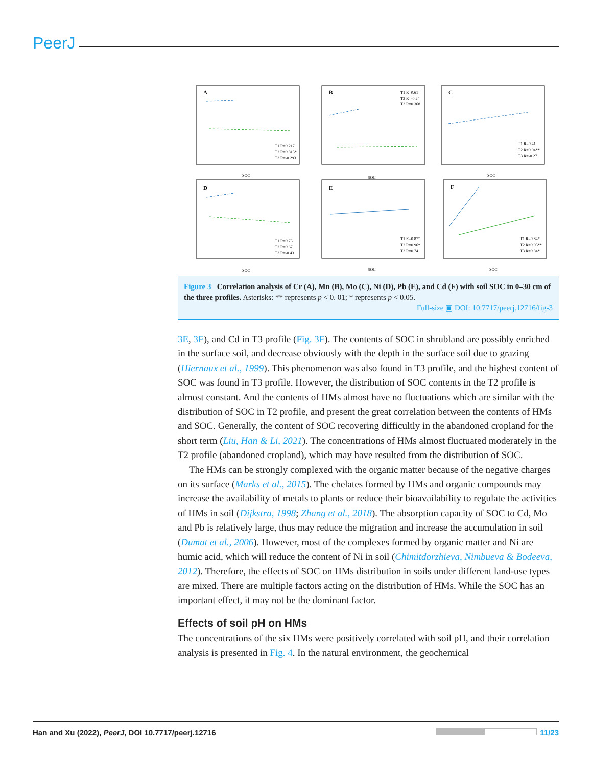PeerJ
A
B
C
D
E
F
SOC
SOC
SOC
SOC
SOC
SOC
T1 R=0.217
T2 R=0.815*
T3 R=-0.293
T1 R=0.61
T2 R=-0.24
T3 R=0.368
T1 R=0.41
T2 R=0.94**
T3 R=-0.27
T1 R=0.75
T2 R=0.67
T3 R=-0.43
T1 R=0.87*
T2 R=0.96*
T3 R=0.74
T1 R=0.84*
T2 R=0.95**
T3 R=0.84*
Figure 3 Correlation analysis of Cr (A), Mn (B), Mo (C), Ni (D), Pb (E), and Cd (F) with soil SOC in 0–30 cm of the three profiles. Asterisks: ** represents p < 0. 01; * represents p < 0.05.
Full-size ▣ DOI: 10.7717/peerj.12716/fig-3
3E, 3F), and Cd in T3 profile (Fig. 3F). The contents of SOC in shrubland are possibly enriched in the surface soil, and decrease obviously with the depth in the surface soil due to grazing (Hiernaux et al., 1999). This phenomenon was also found in T3 profile, and the highest content of SOC was found in T3 profile. However, the distribution of SOC contents in the T2 profile is almost constant. And the contents of HMs almost have no fluctuations which are similar with the distribution of SOC in T2 profile, and present the great correlation between the contents of HMs and SOC. Generally, the content of SOC recovering difficultly in the abandoned cropland for the short term (Liu, Han & Li, 2021). The concentrations of HMs almost fluctuated moderately in the T2 profile (abandoned cropland), which may have resulted from the distribution of SOC.
The HMs can be strongly complexed with the organic matter because of the negative charges on its surface (Marks et al., 2015). The chelates formed by HMs and organic compounds may increase the availability of metals to plants or reduce their bioavailability to regulate the activities of HMs in soil (Dijkstra, 1998; Zhang et al., 2018). The absorption capacity of SOC to Cd, Mo and Pb is relatively large, thus may reduce the migration and increase the accumulation in soil (Dumat et al., 2006). However, most of the complexes formed by organic matter and Ni are humic acid, which will reduce the content of Ni in soil (Chimitdorzhieva, Nimbueva & Bodeeva, 2012). Therefore, the effects of SOC on HMs distribution in soils under different land-use types are mixed. There are multiple factors acting on the distribution of HMs. While the SOC has an important effect, it may not be the dominant factor.
Effects of soil pH on HMs
The concentrations of the six HMs were positively correlated with soil pH, and their correlation analysis is presented in Fig. 4. In the natural environment, the geochemical
Han and Xu (2022), PeerJ, DOI 10.7717/peerj.12716 11/23